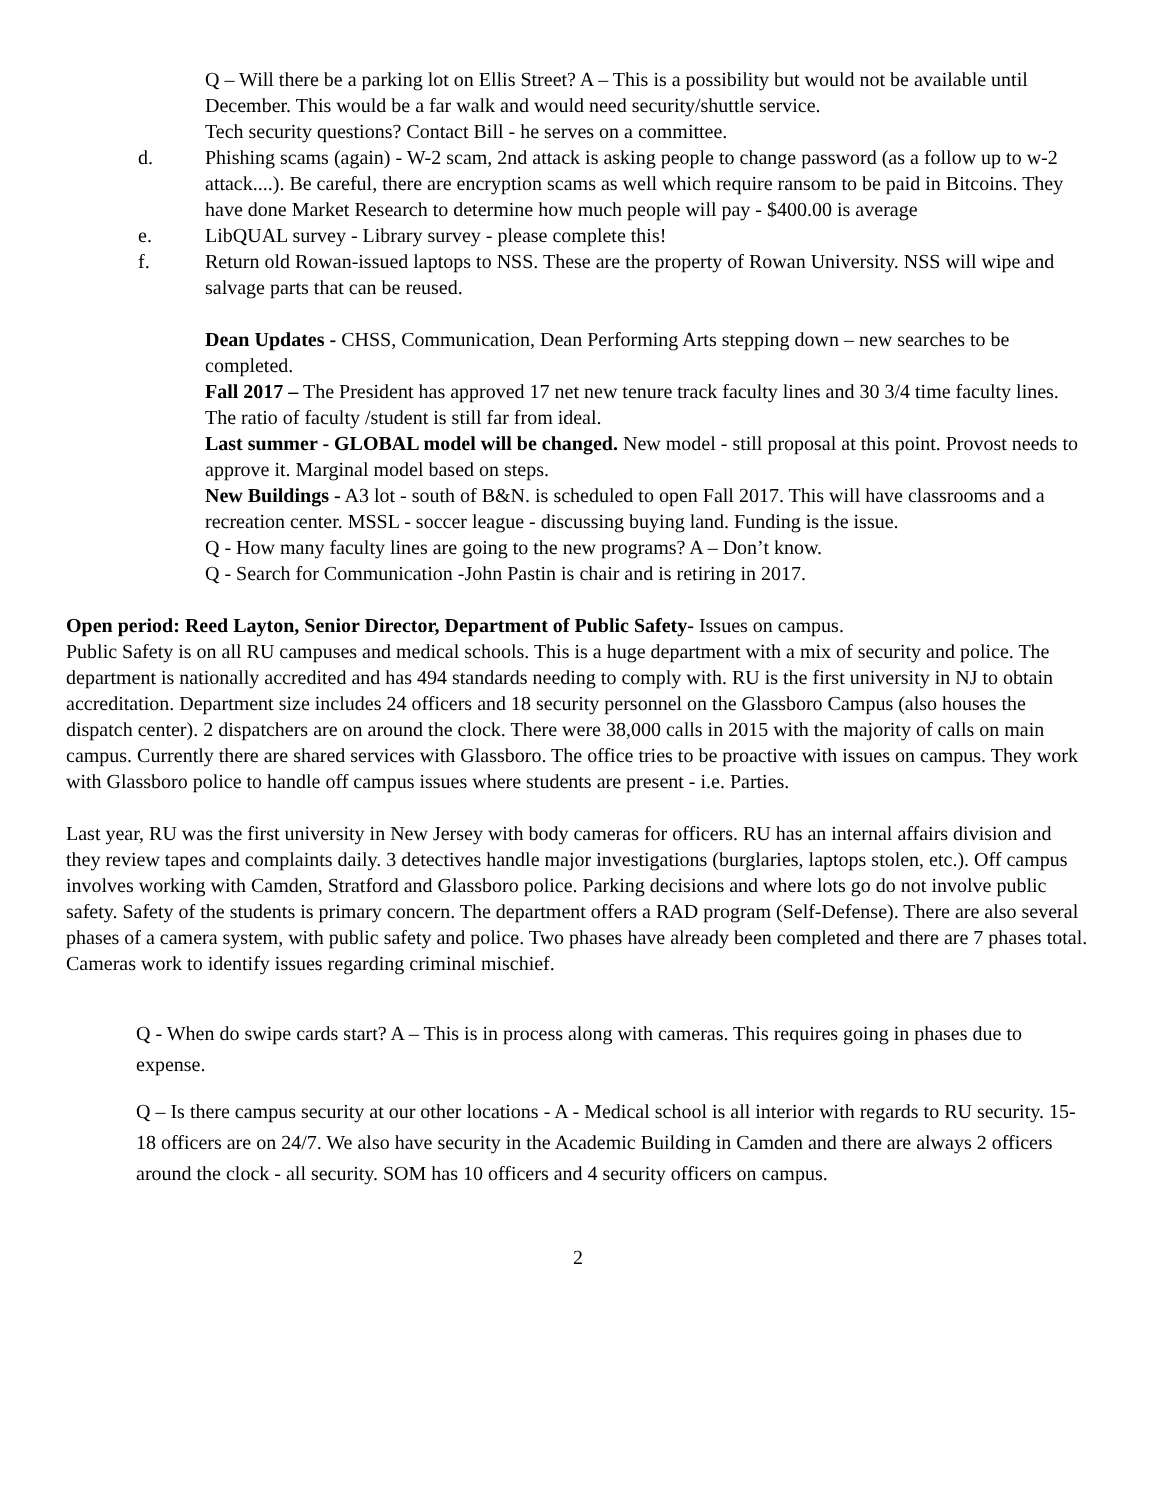Q – Will there be a parking lot on Ellis Street? A – This is a possibility but would not be available until December. This would be a far walk and would need security/shuttle service.
Tech security questions? Contact Bill - he serves on a committee.
d. Phishing scams (again) - W-2 scam, 2nd attack is asking people to change password (as a follow up to w-2 attack....). Be careful, there are encryption scams as well which require ransom to be paid in Bitcoins. They have done Market Research to determine how much people will pay - $400.00 is average
e. LibQUAL survey - Library survey - please complete this!
f. Return old Rowan-issued laptops to NSS. These are the property of Rowan University. NSS will wipe and salvage parts that can be reused.
Dean Updates - CHSS, Communication, Dean Performing Arts stepping down – new searches to be completed.
Fall 2017 – The President has approved 17 net new tenure track faculty lines and 30 3/4 time faculty lines. The ratio of faculty /student is still far from ideal.
Last summer - GLOBAL model will be changed. New model - still proposal at this point. Provost needs to approve it. Marginal model based on steps.
New Buildings - A3 lot - south of B&N. is scheduled to open Fall 2017. This will have classrooms and a recreation center. MSSL - soccer league - discussing buying land. Funding is the issue.
Q - How many faculty lines are going to the new programs? A – Don’t know.
Q - Search for Communication -John Pastin is chair and is retiring in 2017.
Open period: Reed Layton, Senior Director, Department of Public Safety- Issues on campus.
Public Safety is on all RU campuses and medical schools. This is a huge department with a mix of security and police. The department is nationally accredited and has 494 standards needing to comply with. RU is the first university in NJ to obtain accreditation. Department size includes 24 officers and 18 security personnel on the Glassboro Campus (also houses the dispatch center). 2 dispatchers are on around the clock. There were 38,000 calls in 2015 with the majority of calls on main campus. Currently there are shared services with Glassboro. The office tries to be proactive with issues on campus. They work with Glassboro police to handle off campus issues where students are present - i.e. Parties.
Last year, RU was the first university in New Jersey with body cameras for officers. RU has an internal affairs division and they review tapes and complaints daily. 3 detectives handle major investigations (burglaries, laptops stolen, etc.). Off campus involves working with Camden, Stratford and Glassboro police. Parking decisions and where lots go do not involve public safety. Safety of the students is primary concern. The department offers a RAD program (Self-Defense). There are also several phases of a camera system, with public safety and police. Two phases have already been completed and there are 7 phases total. Cameras work to identify issues regarding criminal mischief.
Q - When do swipe cards start? A – This is in process along with cameras. This requires going in phases due to expense.
Q – Is there campus security at our other locations - A - Medical school is all interior with regards to RU security. 15-18 officers are on 24/7. We also have security in the Academic Building in Camden and there are always 2 officers around the clock - all security. SOM has 10 officers and 4 security officers on campus.
2